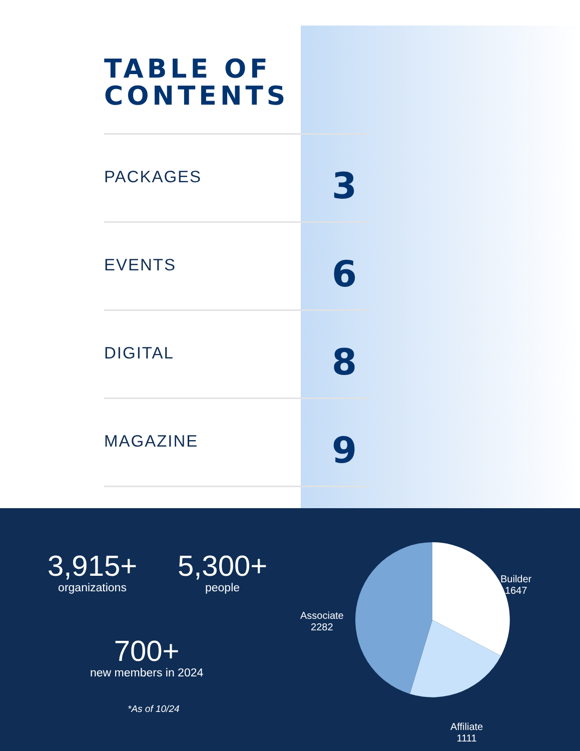TABLE OF
CONTENTS
PACKAGES 3
EVENTS 6
DIGITAL 8
MAGAZINE 9
3,915+
organizations
5,300+
people
700+
new members in 2024
*As of 10/24
Builder
1647
Associate
2282
Affiliate
1111